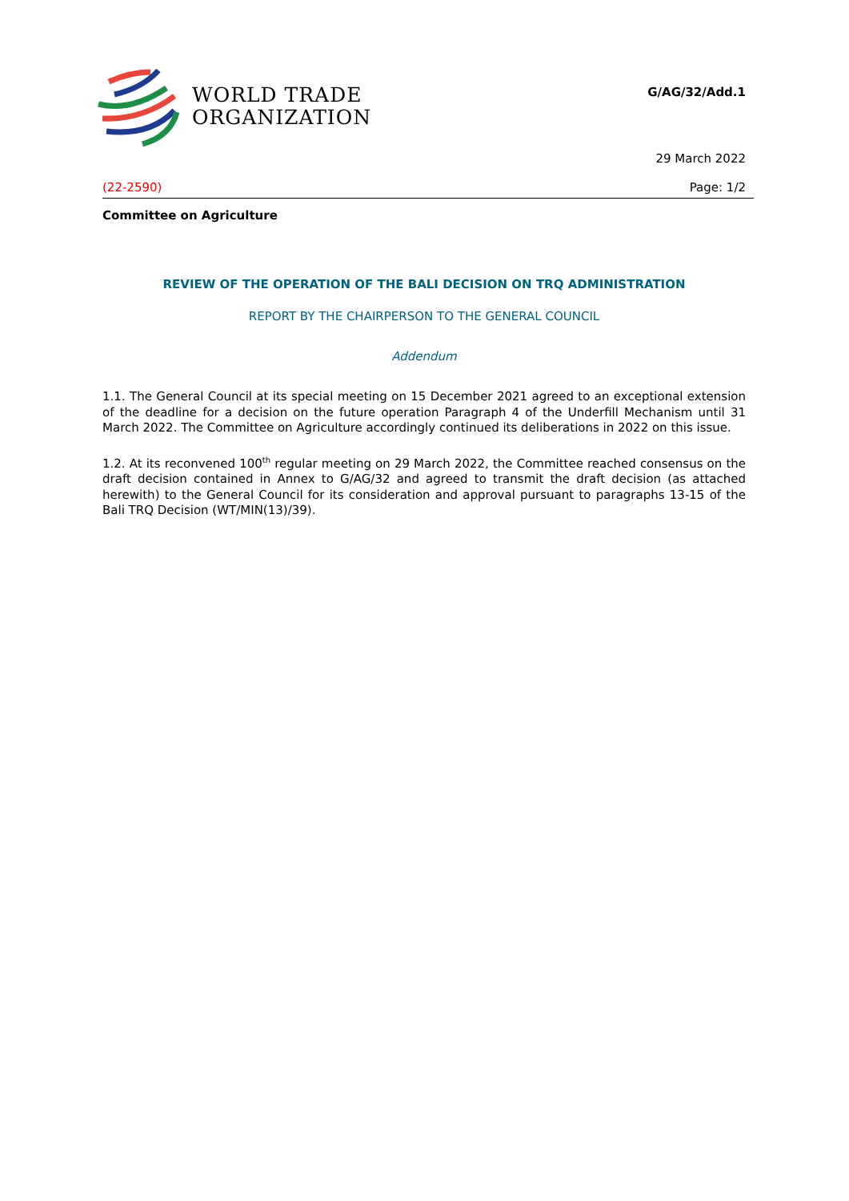WORLD TRADE
ORGANIZATION
G/AG/32/Add.1
29 March 2022
(22-2590) Page: 1/2
Committee on Agriculture
REVIEW OF THE OPERATION OF THE BALI DECISION ON TRQ ADMINISTRATION
REPORT BY THE CHAIRPERSON TO THE GENERAL COUNCIL
Addendum
1.1. The General Council at its special meeting on 15 December 2021 agreed to an exceptional extension of the deadline for a decision on the future operation Paragraph 4 of the Underfill Mechanism until 31 March 2022. The Committee on Agriculture accordingly continued its deliberations in 2022 on this issue.
1.2. At its reconvened 100<sup>th</sup> regular meeting on 29 March 2022, the Committee reached consensus on the draft decision contained in Annex to G/AG/32 and agreed to transmit the draft decision (as attached herewith) to the General Council for its consideration and approval pursuant to paragraphs 13-15 of the Bali TRQ Decision (WT/MIN(13)/39).